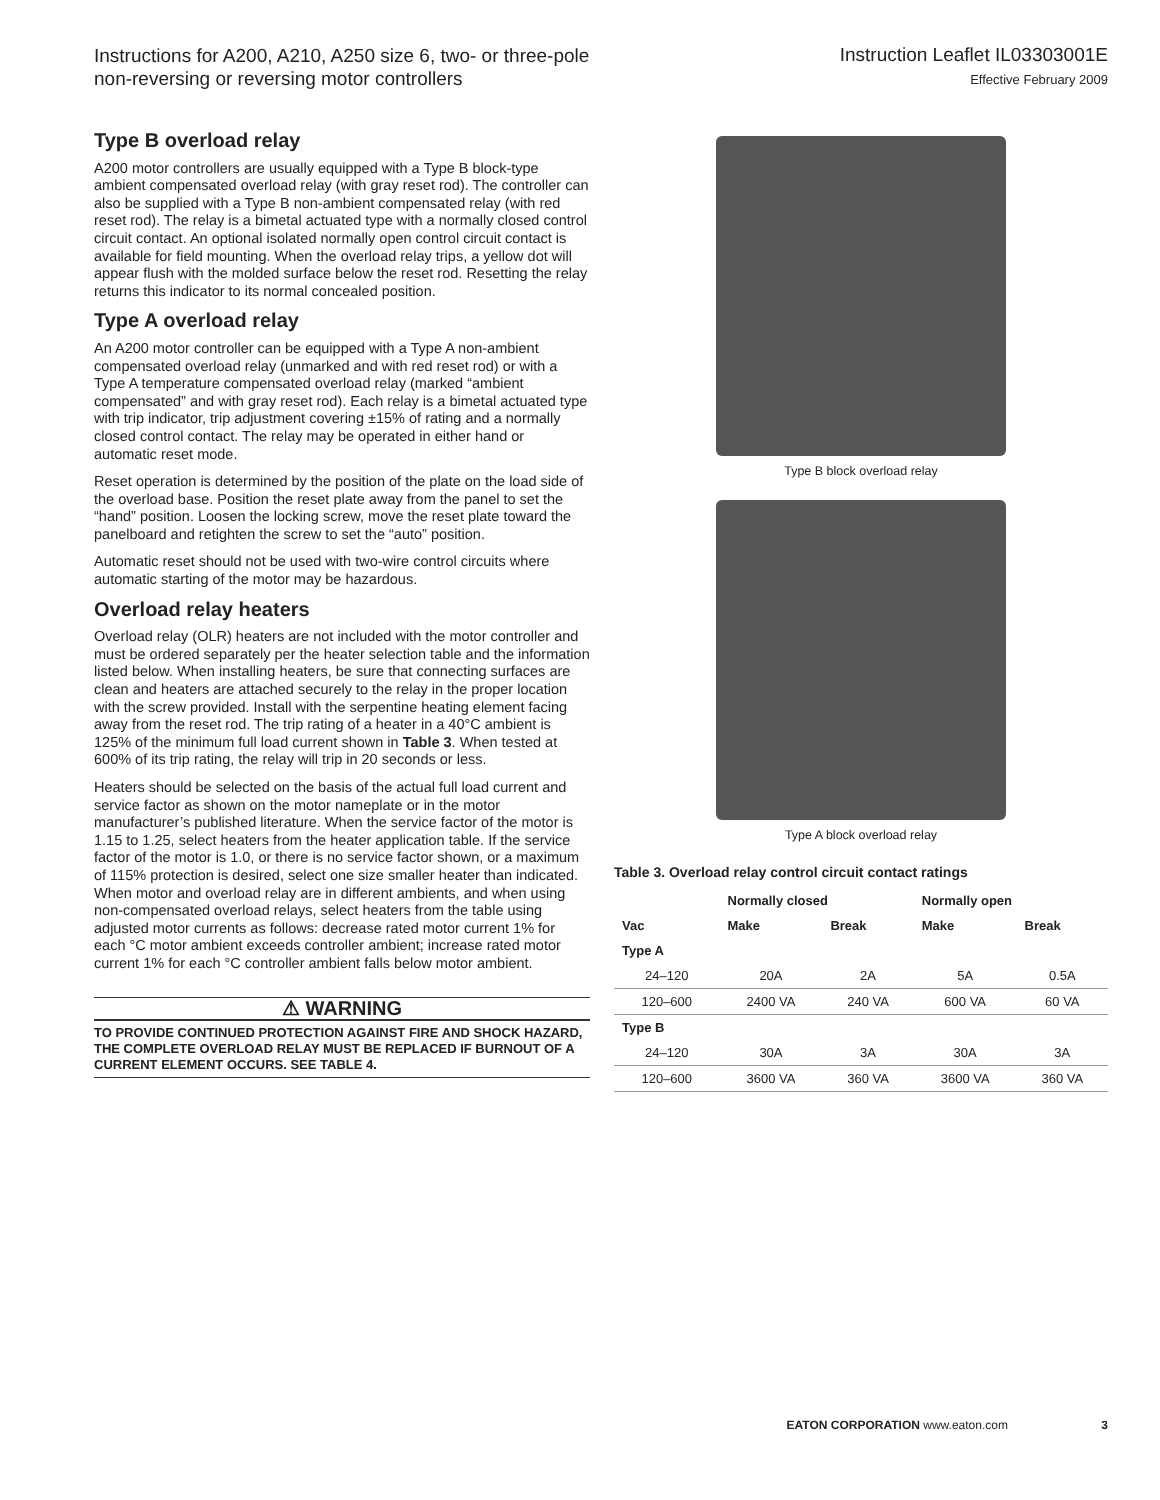Instructions for A200, A210, A250 size 6, two- or three-pole
non-reversing or reversing motor controllers
Instruction Leaflet IL03303001E
Effective February 2009
Type B overload relay
A200 motor controllers are usually equipped with a Type B block-type ambient compensated overload relay (with gray reset rod). The controller can also be supplied with a Type B non-ambient compensated relay (with red reset rod). The relay is a bimetal actuated type with a normally closed control circuit contact. An optional isolated normally open control circuit contact is available for field mounting. When the overload relay trips, a yellow dot will appear flush with the molded surface below the reset rod. Resetting the relay returns this indicator to its normal concealed position.
Type A overload relay
An A200 motor controller can be equipped with a Type A non-ambient compensated overload relay (unmarked and with red reset rod) or with a Type A temperature compensated overload relay (marked “ambient compensated” and with gray reset rod). Each relay is a bimetal actuated type with trip indicator, trip adjustment covering ±15% of rating and a normally closed control contact. The relay may be operated in either hand or automatic reset mode.
Reset operation is determined by the position of the plate on the load side of the overload base. Position the reset plate away from the panel to set the “hand” position. Loosen the locking screw, move the reset plate toward the panelboard and retighten the screw to set the “auto” position.
Automatic reset should not be used with two-wire control circuits where automatic starting of the motor may be hazardous.
Overload relay heaters
Overload relay (OLR) heaters are not included with the motor controller and must be ordered separately per the heater selection table and the information listed below. When installing heaters, be sure that connecting surfaces are clean and heaters are attached securely to the relay in the proper location with the screw provided. Install with the serpentine heating element facing away from the reset rod. The trip rating of a heater in a 40°C ambient is 125% of the minimum full load current shown in Table 3. When tested at 600% of its trip rating, the relay will trip in 20 seconds or less.
Heaters should be selected on the basis of the actual full load current and service factor as shown on the motor nameplate or in the motor manufacturer’s published literature. When the service factor of the motor is 1.15 to 1.25, select heaters from the heater application table. If the service factor of the motor is 1.0, or there is no service factor shown, or a maximum of 115% protection is desired, select one size smaller heater than indicated. When motor and overload relay are in different ambients, and when using non-compensated overload relays, select heaters from the table using adjusted motor currents as follows: decrease rated motor current 1% for each °C motor ambient exceeds controller ambient; increase rated motor current 1% for each °C controller ambient falls below motor ambient.
⚠ WARNING
TO PROVIDE CONTINUED PROTECTION AGAINST FIRE AND SHOCK HAZARD, THE COMPLETE OVERLOAD RELAY MUST BE REPLACED IF BURNOUT OF A CURRENT ELEMENT OCCURS. SEE TABLE 4.
Type B block overload relay
Type A block overload relay
Table 3. Overload relay control circuit contact ratings
| | Normally closed | | Normally open | |
| --- | --- | --- | --- | --- |
| Vac | Make | Break | Make | Break |
| Type A | | | | |
| 24–120 | 20A | 2A | 5A | 0.5A |
| 120–600 | 2400 VA | 240 VA | 600 VA | 60 VA |
| Type B | | | | |
| 24–120 | 30A | 3A | 30A | 3A |
| 120–600 | 3600 VA | 360 VA | 3600 VA | 360 VA |
EATON CORPORATION www.eaton.com 3